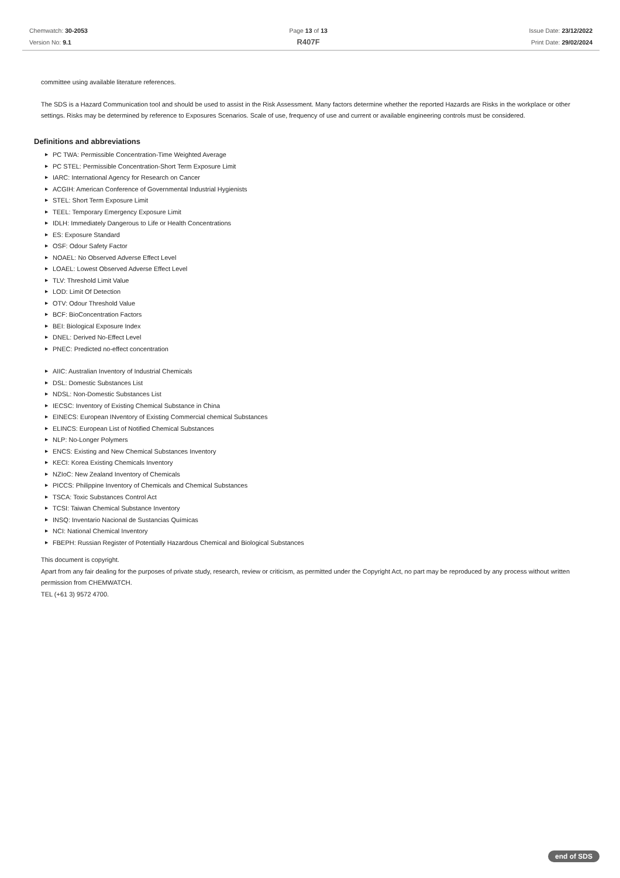Chemwatch: 30-2053
Version No: 9.1
Page 13 of 13
R407F
Issue Date: 23/12/2022
Print Date: 29/02/2024
committee using available literature references.
The SDS is a Hazard Communication tool and should be used to assist in the Risk Assessment. Many factors determine whether the reported Hazards are Risks in the workplace or other settings. Risks may be determined by reference to Exposures Scenarios. Scale of use, frequency of use and current or available engineering controls must be considered.
Definitions and abbreviations
▶ PC TWA: Permissible Concentration-Time Weighted Average
▶ PC STEL: Permissible Concentration-Short Term Exposure Limit
▶ IARC: International Agency for Research on Cancer
▶ ACGIH: American Conference of Governmental Industrial Hygienists
▶ STEL: Short Term Exposure Limit
▶ TEEL: Temporary Emergency Exposure Limit
▶ IDLH: Immediately Dangerous to Life or Health Concentrations
▶ ES: Exposure Standard
▶ OSF: Odour Safety Factor
▶ NOAEL: No Observed Adverse Effect Level
▶ LOAEL: Lowest Observed Adverse Effect Level
▶ TLV: Threshold Limit Value
▶ LOD: Limit Of Detection
▶ OTV: Odour Threshold Value
▶ BCF: BioConcentration Factors
▶ BEI: Biological Exposure Index
▶ DNEL: Derived No-Effect Level
▶ PNEC: Predicted no-effect concentration
▶ AIIC: Australian Inventory of Industrial Chemicals
▶ DSL: Domestic Substances List
▶ NDSL: Non-Domestic Substances List
▶ IECSC: Inventory of Existing Chemical Substance in China
▶ EINECS: European INventory of Existing Commercial chemical Substances
▶ ELINCS: European List of Notified Chemical Substances
▶ NLP: No-Longer Polymers
▶ ENCS: Existing and New Chemical Substances Inventory
▶ KECI: Korea Existing Chemicals Inventory
▶ NZIoC: New Zealand Inventory of Chemicals
▶ PICCS: Philippine Inventory of Chemicals and Chemical Substances
▶ TSCA: Toxic Substances Control Act
▶ TCSI: Taiwan Chemical Substance Inventory
▶ INSQ: Inventario Nacional de Sustancias Químicas
▶ NCI: National Chemical Inventory
▶ FBEPH: Russian Register of Potentially Hazardous Chemical and Biological Substances
This document is copyright.
Apart from any fair dealing for the purposes of private study, research, review or criticism, as permitted under the Copyright Act, no part may be reproduced by any process without written permission from CHEMWATCH.
TEL (+61 3) 9572 4700.
end of SDS